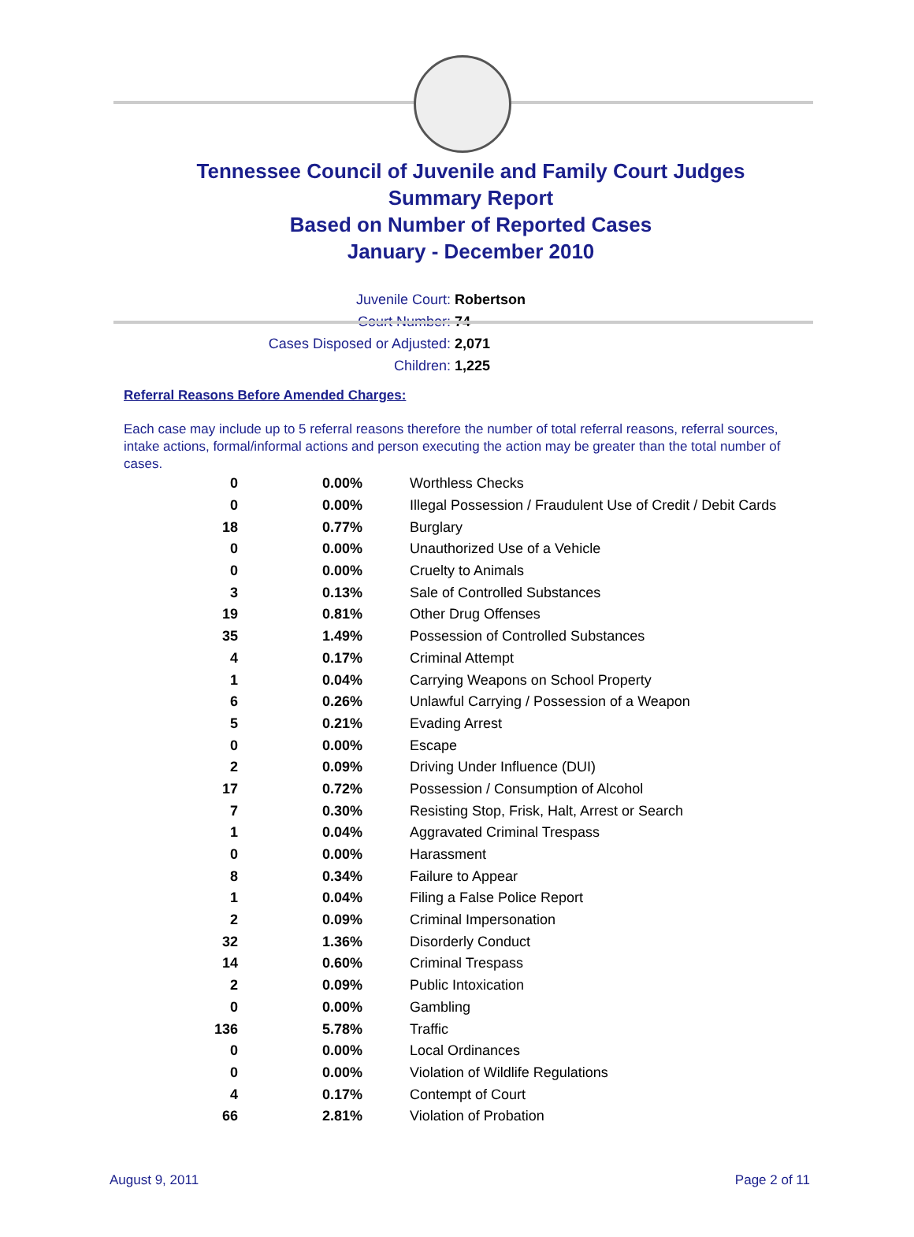Tennessee Council of Juvenile and Family Court Judges
Summary Report
Based on Number of Reported Cases
January - December 2010
Juvenile Court: Robertson
Court Number: 74
Cases Disposed or Adjusted: 2,071
Children: 1,225
Referral Reasons Before Amended Charges:
Each case may include up to 5 referral reasons therefore the number of total referral reasons, referral sources, intake actions, formal/informal actions and person executing the action may be greater than the total number of cases.
| 0 | 0.00% | Worthless Checks |
| 0 | 0.00% | Illegal Possession / Fraudulent Use of Credit / Debit Cards |
| 18 | 0.77% | Burglary |
| 0 | 0.00% | Unauthorized Use of a Vehicle |
| 0 | 0.00% | Cruelty to Animals |
| 3 | 0.13% | Sale of Controlled Substances |
| 19 | 0.81% | Other Drug Offenses |
| 35 | 1.49% | Possession of Controlled Substances |
| 4 | 0.17% | Criminal Attempt |
| 1 | 0.04% | Carrying Weapons on School Property |
| 6 | 0.26% | Unlawful Carrying / Possession of a Weapon |
| 5 | 0.21% | Evading Arrest |
| 0 | 0.00% | Escape |
| 2 | 0.09% | Driving Under Influence (DUI) |
| 17 | 0.72% | Possession / Consumption of Alcohol |
| 7 | 0.30% | Resisting Stop, Frisk, Halt, Arrest or Search |
| 1 | 0.04% | Aggravated Criminal Trespass |
| 0 | 0.00% | Harassment |
| 8 | 0.34% | Failure to Appear |
| 1 | 0.04% | Filing a False Police Report |
| 2 | 0.09% | Criminal Impersonation |
| 32 | 1.36% | Disorderly Conduct |
| 14 | 0.60% | Criminal Trespass |
| 2 | 0.09% | Public Intoxication |
| 0 | 0.00% | Gambling |
| 136 | 5.78% | Traffic |
| 0 | 0.00% | Local Ordinances |
| 0 | 0.00% | Violation of Wildlife Regulations |
| 4 | 0.17% | Contempt of Court |
| 66 | 2.81% | Violation of Probation |
August 9, 2011 Page 2 of 11